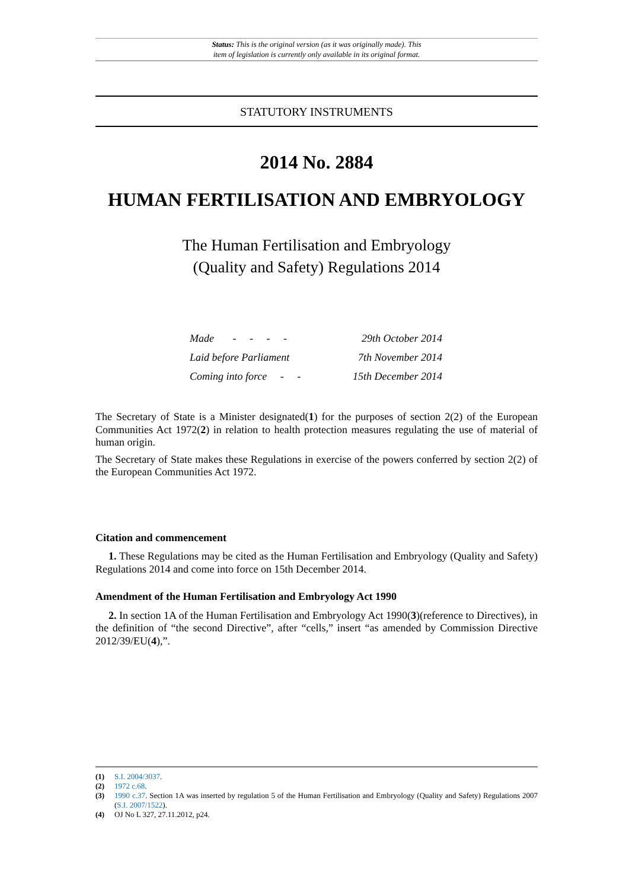Status: This is the original version (as it was originally made). This
item of legislation is currently only available in its original format.
STATUTORY INSTRUMENTS
2014 No. 2884
HUMAN FERTILISATION AND EMBRYOLOGY
The Human Fertilisation and Embryology
(Quality and Safety) Regulations 2014
Made - - - - 29th October 2014
Laid before Parliament 7th November 2014
Coming into force - - 15th December 2014
The Secretary of State is a Minister designated(1) for the purposes of section 2(2) of the European Communities Act 1972(2) in relation to health protection measures regulating the use of material of human origin.
The Secretary of State makes these Regulations in exercise of the powers conferred by section 2(2) of the European Communities Act 1972.
Citation and commencement
1. These Regulations may be cited as the Human Fertilisation and Embryology (Quality and Safety) Regulations 2014 and come into force on 15th December 2014.
Amendment of the Human Fertilisation and Embryology Act 1990
2. In section 1A of the Human Fertilisation and Embryology Act 1990(3)(reference to Directives), in the definition of “the second Directive”, after “cells,” insert “as amended by Commission Directive 2012/39/EU(4),”.
(1) S.I. 2004/3037.
(2) 1972 c.68.
(3) 1990 c.37. Section 1A was inserted by regulation 5 of the Human Fertilisation and Embryology (Quality and Safety) Regulations 2007 (S.I. 2007/1522).
(4) OJ No L 327, 27.11.2012, p24.